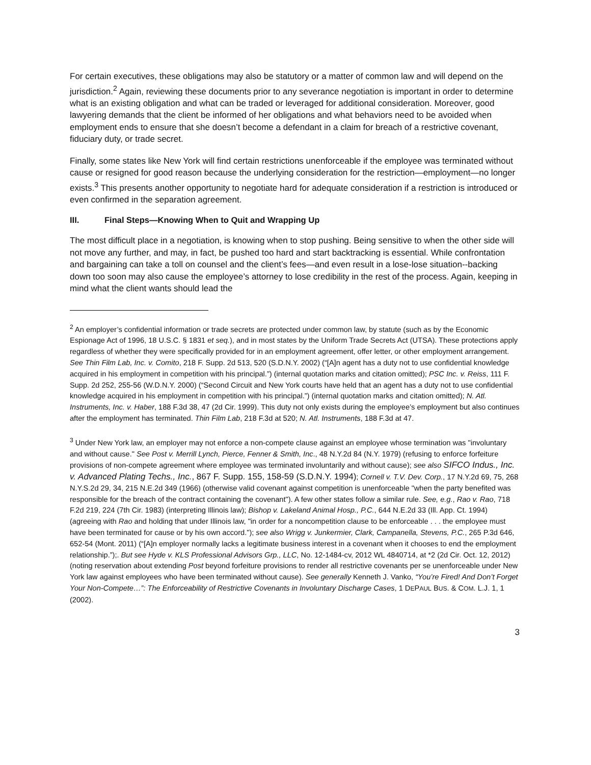For certain executives, these obligations may also be statutory or a matter of common law and will depend on the jurisdiction.<sup>2</sup> Again, reviewing these documents prior to any severance negotiation is important in order to determine what is an existing obligation and what can be traded or leveraged for additional consideration. Moreover, good lawyering demands that the client be informed of her obligations and what behaviors need to be avoided when employment ends to ensure that she doesn’t become a defendant in a claim for breach of a restrictive covenant, fiduciary duty, or trade secret.
Finally, some states like New York will find certain restrictions unenforceable if the employee was terminated without cause or resigned for good reason because the underlying consideration for the restriction—employment—no longer exists.<sup>3</sup> This presents another opportunity to negotiate hard for adequate consideration if a restriction is introduced or even confirmed in the separation agreement.
III. Final Steps—Knowing When to Quit and Wrapping Up
The most difficult place in a negotiation, is knowing when to stop pushing. Being sensitive to when the other side will not move any further, and may, in fact, be pushed too hard and start backtracking is essential. While confrontation and bargaining can take a toll on counsel and the client’s fees—and even result in a lose-lose situation--backing down too soon may also cause the employee’s attorney to lose credibility in the rest of the process. Again, keeping in mind what the client wants should lead the
<sup>2</sup> An employer’s confidential information or trade secrets are protected under common law, by statute (such as by the Economic Espionage Act of 1996, 18 U.S.C. § 1831 et seq.), and in most states by the Uniform Trade Secrets Act (UTSA). These protections apply regardless of whether they were specifically provided for in an employment agreement, offer letter, or other employment arrangement. See Thin Film Lab, Inc. v. Comito, 218 F. Supp. 2d 513, 520 (S.D.N.Y. 2002) (“[A]n agent has a duty not to use confidential knowledge acquired in his employment in competition with his principal.”) (internal quotation marks and citation omitted); PSC Inc. v. Reiss, 111 F. Supp. 2d 252, 255-56 (W.D.N.Y. 2000) (“Second Circuit and New York courts have held that an agent has a duty not to use confidential knowledge acquired in his employment in competition with his principal.”) (internal quotation marks and citation omitted); N. Atl. Instruments, Inc. v. Haber, 188 F.3d 38, 47 (2d Cir. 1999). This duty not only exists during the employee’s employment but also continues after the employment has terminated. Thin Film Lab, 218 F.3d at 520; N. Atl. Instruments, 188 F.3d at 47.
<sup>3</sup> Under New York law, an employer may not enforce a non-compete clause against an employee whose termination was "involuntary and without cause." See Post v. Merrill Lynch, Pierce, Fenner & Smith, Inc., 48 N.Y.2d 84 (N.Y. 1979) (refusing to enforce forfeiture provisions of non-compete agreement where employee was terminated involuntarily and without cause); see also SIFCO Indus., Inc. v. Advanced Plating Techs., Inc., 867 F. Supp. 155, 158-59 (S.D.N.Y. 1994); Cornell v. T.V. Dev. Corp., 17 N.Y.2d 69, 75, 268 N.Y.S.2d 29, 34, 215 N.E.2d 349 (1966) (otherwise valid covenant against competition is unenforceable "when the party benefited was responsible for the breach of the contract containing the covenant"). A few other states follow a similar rule. See, e.g., Rao v. Rao, 718 F.2d 219, 224 (7th Cir. 1983) (interpreting Illinois law); Bishop v. Lakeland Animal Hosp., P.C., 644 N.E.2d 33 (Ill. App. Ct. 1994) (agreeing with Rao and holding that under Illinois law, "in order for a noncompetition clause to be enforceable . . . the employee must have been terminated for cause or by his own accord."); see also Wrigg v. Junkermier, Clark, Campanella, Stevens, P.C., 265 P.3d 646, 652-54 (Mont. 2011) (“[A]n employer normally lacks a legitimate business interest in a covenant when it chooses to end the employment relationship.”);. But see Hyde v. KLS Professional Advisors Grp., LLC, No. 12-1484-cv, 2012 WL 4840714, at *2 (2d Cir. Oct. 12, 2012) (noting reservation about extending Post beyond forfeiture provisions to render all restrictive covenants per se unenforceable under New York law against employees who have been terminated without cause). See generally Kenneth J. Vanko, “You’re Fired! And Don’t Forget Your Non-Compete…”: The Enforceability of Restrictive Covenants in Involuntary Discharge Cases, 1 DEPAUL BUS. & COM. L.J. 1, 1 (2002).
3